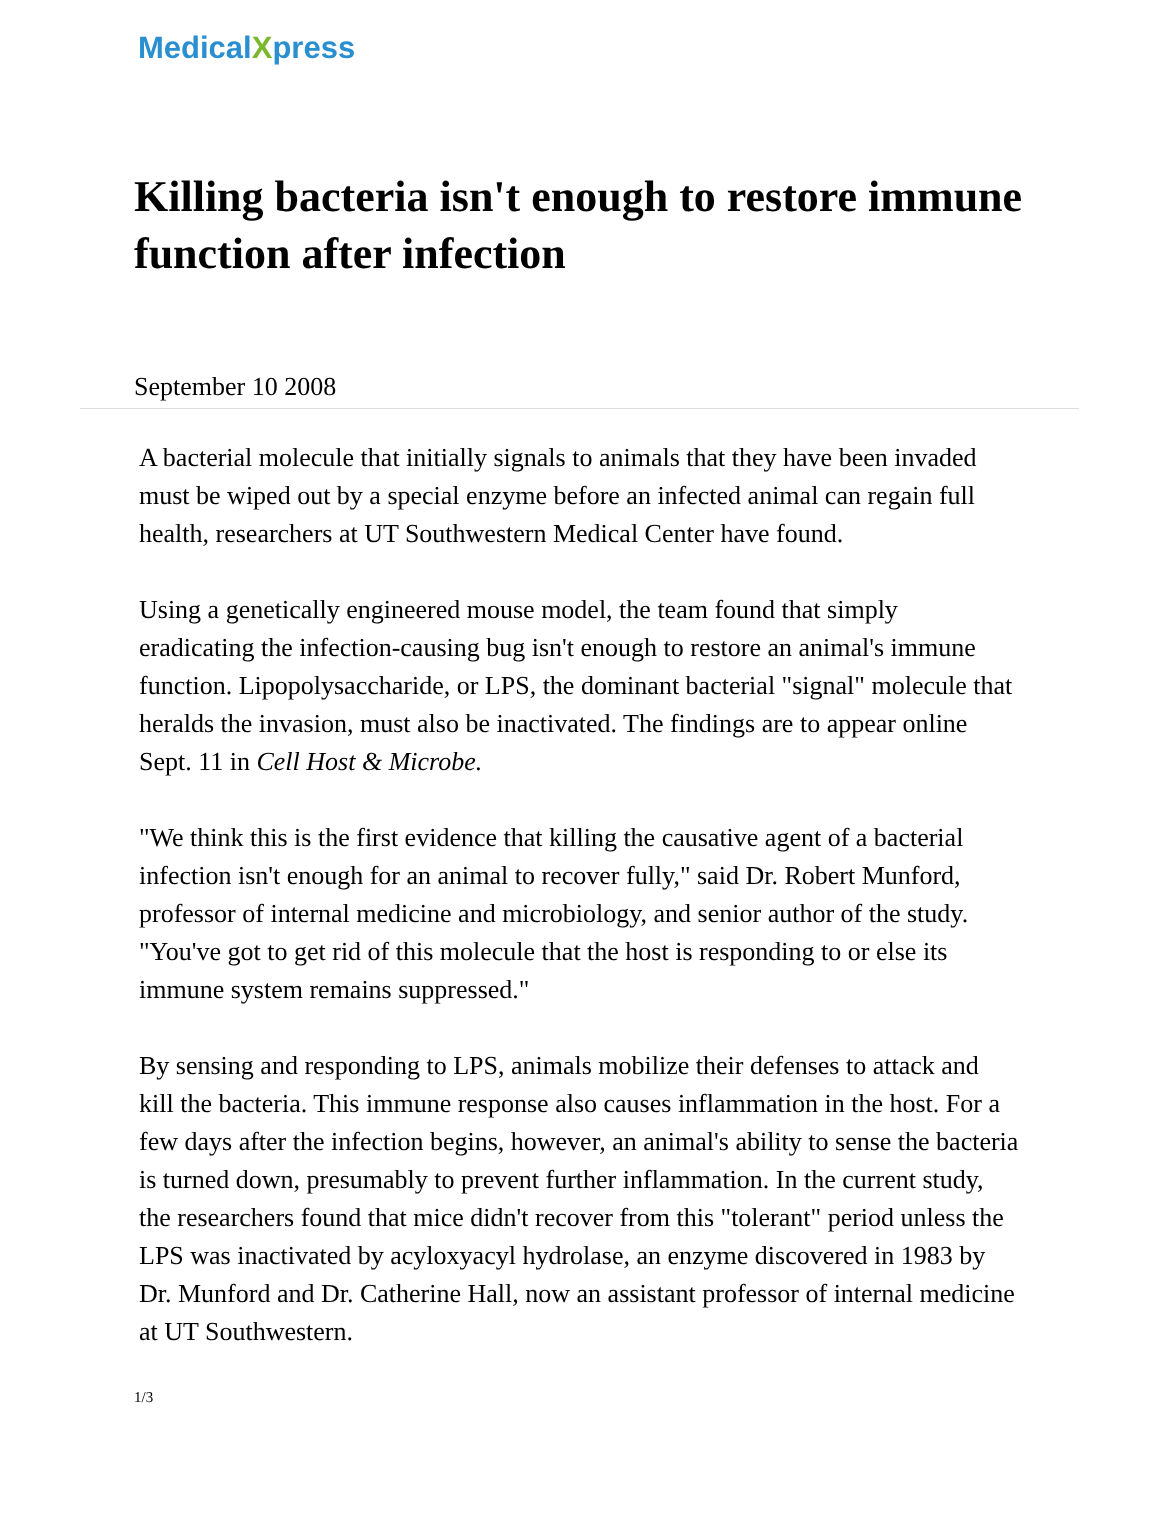MedicalXpress
Killing bacteria isn't enough to restore immune function after infection
September 10 2008
A bacterial molecule that initially signals to animals that they have been invaded must be wiped out by a special enzyme before an infected animal can regain full health, researchers at UT Southwestern Medical Center have found.
Using a genetically engineered mouse model, the team found that simply eradicating the infection-causing bug isn't enough to restore an animal's immune function. Lipopolysaccharide, or LPS, the dominant bacterial "signal" molecule that heralds the invasion, must also be inactivated. The findings are to appear online Sept. 11 in Cell Host & Microbe.
"We think this is the first evidence that killing the causative agent of a bacterial infection isn't enough for an animal to recover fully," said Dr. Robert Munford, professor of internal medicine and microbiology, and senior author of the study. "You've got to get rid of this molecule that the host is responding to or else its immune system remains suppressed."
By sensing and responding to LPS, animals mobilize their defenses to attack and kill the bacteria. This immune response also causes inflammation in the host. For a few days after the infection begins, however, an animal's ability to sense the bacteria is turned down, presumably to prevent further inflammation. In the current study, the researchers found that mice didn't recover from this "tolerant" period unless the LPS was inactivated by acyloxyacyl hydrolase, an enzyme discovered in 1983 by Dr. Munford and Dr. Catherine Hall, now an assistant professor of internal medicine at UT Southwestern.
1/3